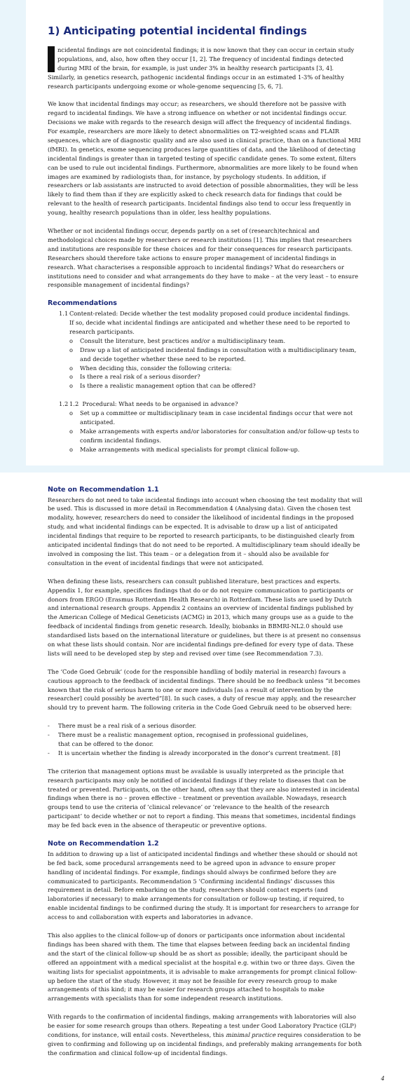1) Anticipating potential incidental findings
ncidental findings are not coincidental findings; it is now known that they can occur in certain study populations, and, also, how often they occur [1, 2]. The frequency of incidental findings detected during MRI of the brain, for example, is just under 3% in healthy research participants [3, 4]. Similarly, in genetics research, pathogenic incidental findings occur in an estimated 1-3% of healthy research participants undergoing exome or whole-genome sequencing [5, 6, 7].
We know that incidental findings may occur; as researchers, we should therefore not be passive with regard to incidental findings. We have a strong influence on whether or not incidental findings occur. Decisions we make with regards to the research design will affect the frequency of incidental findings. For example, researchers are more likely to detect abnormalities on T2-weighted scans and FLAIR sequences, which are of diagnostic quality and are also used in clinical practice, than on a functional MRI (fMRI). In genetics, exome sequencing produces large quantities of data, and the likelihood of detecting incidental findings is greater than in targeted testing of specific candidate genes. To some extent, filters can be used to rule out incidental findings. Furthermore, abnormalities are more likely to be found when images are examined by radiologists than, for instance, by psychology students. In addition, if researchers or lab assistants are instructed to avoid detection of possible abnormalities, they will be less likely to find them than if they are explicitly asked to check research data for findings that could be relevant to the health of research participants. Incidental findings also tend to occur less frequently in young, healthy research populations than in older, less healthy populations.
Whether or not incidental findings occur, depends partly on a set of (research)technical and methodological choices made by researchers or research institutions [1]. This implies that researchers and institutions are responsible for these choices and for their consequences for research participants. Researchers should therefore take actions to ensure proper management of incidental findings in research. What characterises a responsible approach to incidental findings? What do researchers or institutions need to consider and what arrangements do they have to make – at the very least – to ensure responsible management of incidental findings?
Recommendations
1.1 Content-related: Decide whether the test modality proposed could produce incidental findings.
If so, decide what incidental findings are anticipated and whether these need to be reported to research participants.
o Consult the literature, best practices and/or a multidisciplinary team.
o Draw up a list of anticipated incidental findings in consultation with a multidisciplinary team, and decide together whether these need to be reported.
o When deciding this, consider the following criteria:
o Is there a real risk of a serious disorder?
o Is there a realistic management option that can be offered?
1.2 1.2 Procedural: What needs to be organised in advance?
o Set up a committee or multidisciplinary team in case incidental findings occur that were not anticipated.
o Make arrangements with experts and/or laboratories for consultation and/or follow-up tests to confirm incidental findings.
o Make arrangements with medical specialists for prompt clinical follow-up.
Note on Recommendation 1.1
Researchers do not need to take incidental findings into account when choosing the test modality that will be used. This is discussed in more detail in Recommendation 4 (Analysing data). Given the chosen test modality, however, researchers do need to consider the likelihood of incidental findings in the proposed study, and what incidental findings can be expected. It is advisable to draw up a list of anticipated incidental findings that require to be reported to research participants, to be distinguished clearly from anticipated incidental findings that do not need to be reported. A multidisciplinary team should ideally be involved in composing the list. This team – or a delegation from it – should also be available for consultation in the event of incidental findings that were not anticipated.
When defining these lists, researchers can consult published literature, best practices and experts. Appendix 1, for example, specifices findings that do or do not require communication to participants or donors from ERGO (Erasmus Rotterdam Health Research) in Rotterdam. These lists are used by Dutch and international research groups. Appendix 2 contains an overview of incidental findings published by the American College of Medical Geneticists (ACMG) in 2013, which many groups use as a guide to the feedback of incidental findings from genetic research. Ideally, biobanks in BBMRI-NL2.0 should use standardised lists based on the international literature or guidelines, but there is at present no consensus on what these lists should contain. Nor are incidental findings pre-defined for every type of data. These lists will need to be developed step by step and revised over time (see Recommendation 7.3).
The ‘Code Goed Gebruik’ (code for the responsible handling of bodily material in research) favours a cautious approach to the feedback of incidental findings. There should be no feedback unless “it becomes known that the risk of serious harm to one or more individuals [as a result of intervention by the researcher] could possibly be averted”[8]. In such cases, a duty of rescue may apply, and the researcher should try to prevent harm. The following criteria in the Code Goed Gebruik need to be observed here:
- There must be a real risk of a serious disorder.
- There must be a realistic management option, recognised in professional guidelines,
that can be offered to the donor.
- It is uncertain whether the finding is already incorporated in the donor’s current treatment. [8]
The criterion that management options must be available is usually interpreted as the principle that research participants may only be notified of incidental findings if they relate to diseases that can be treated or prevented. Participants, on the other hand, often say that they are also interested in incidental findings when there is no – proven effective – treatment or prevention available. Nowadays, research groups tend to use the criteria of ‘clinical relevance’ or ‘relevance to the health of the research participant’ to decide whether or not to report a finding. This means that sometimes, incidental findings may be fed back even in the absence of therapeutic or preventive options.
Note on Recommendation 1.2
In addition to drawing up a list of anticipated incidental findings and whether these should or should not be fed back, some procedural arrangements need to be agreed upon in advance to ensure proper handling of incidental findings. For example, findings should always be confirmed before they are communicated to participants. Recommendation 5 ‘Confirming incidental findings’ discusses this requirement in detail. Before embarking on the study, researchers should contact experts (and laboratories if necessary) to make arrangements for consultation or follow-up testing, if required, to enable incidental findings to be confirmed during the study. It is important for researchers to arrange for access to and collaboration with experts and laboratories in advance.
This also applies to the clinical follow-up of donors or participants once information about incidental findings has been shared with them. The time that elapses between feeding back an incidental finding and the start of the clinical follow-up should be as short as possible; ideally, the participant should be offered an appointment with a medical specialist at the hospital e.g. within two or three days. Given the waiting lists for specialist appointments, it is advisable to make arrangements for prompt clinical follow-up before the start of the study. However, it may not be feasible for every research group to make arrangements of this kind; it may be easier for research groups attached to hospitals to make arrangements with specialists than for some independent research institutions.
With regards to the confirmation of incidental findings, making arrangements with laboratories will also be easier for some research groups than others. Repeating a test under Good Laboratory Practice (GLP) conditions, for instance, will entail costs. Nevertheless, this minimal practice requires consideration to be given to confirming and following up on incidental findings, and preferably making arrangements for both the confirmation and clinical follow-up of incidental findings.
4